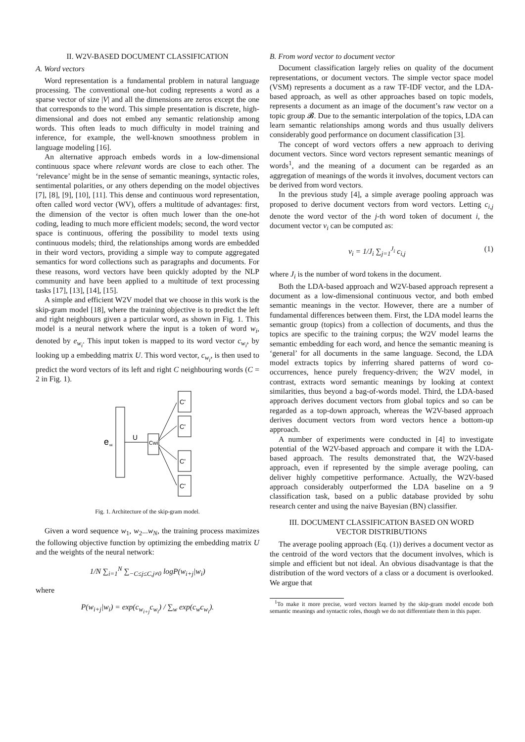II. W2V-BASED DOCUMENT CLASSIFICATION
A. Word vectors
Word representation is a fundamental problem in natural language processing. The conventional one-hot coding represents a word as a sparse vector of size |V| and all the dimensions are zeros except the one that corresponds to the word. This simple presentation is discrete, high-dimensional and does not embed any semantic relationship among words. This often leads to much difficulty in model training and inference, for example, the well-known smoothness problem in language modeling [16].
An alternative approach embeds words in a low-dimensional continuous space where relevant words are close to each other. The ‘relevance’ might be in the sense of semantic meanings, syntactic roles, sentimental polarities, or any others depending on the model objectives [7], [8], [9], [10], [11]. This dense and continuous word representation, often called word vector (WV), offers a multitude of advantages: first, the dimension of the vector is often much lower than the one-hot coding, leading to much more efficient models; second, the word vector space is continuous, offering the possibility to model texts using continuous models; third, the relationships among words are embedded in their word vectors, providing a simple way to compute aggregated semantics for word collections such as paragraphs and documents. For these reasons, word vectors have been quickly adopted by the NLP community and have been applied to a multitude of text processing tasks [17], [13], [14], [15].
A simple and efficient W2V model that we choose in this work is the skip-gram model [18], where the training objective is to predict the left and right neighbours given a particular word, as shown in Fig. 1. This model is a neural network where the input is a token of word w<sub>i</sub>, denoted by e<sub>w<sub>i</sub></sub>. This input token is mapped to its word vector c<sub>w<sub>i</sub></sub>, by looking up a embedding matrix U. This word vector, c<sub>w<sub>i</sub></sub>, is then used to predict the word vectors of its left and right C neighbouring words (C = 2 in Fig. 1).
e
wi
U
Cwi
C'
C'
C'
C'
Fig. 1. Architecture of the skip-gram model.
Given a word sequence w<sub>1</sub>, w<sub>2</sub>...w<sub>N</sub>, the training process maximizes the following objective function by optimizing the embedding matrix U and the weights of the neural network:
1/N ∑<sub>i=1</sub><sup>N</sup> ∑<sub>−C≤j≤C,j≠0</sub> logP(w<sub>i+j</sub>|w<sub>i</sub>)
where
P(w<sub>i+j</sub>|w<sub>i</sub>) = exp(c<sub>w<sub>i+j</sub></sub>c<sub>w<sub>i</sub></sub>) / ∑<sub>w</sub> exp(c<sub>w</sub>c<sub>w<sub>i</sub></sub>).
B. From word vector to document vector
Document classification largely relies on quality of the document representations, or document vectors. The simple vector space model (VSM) represents a document as a raw TF-IDF vector, and the LDA-based approach, as well as other approaches based on topic models, represents a document as an image of the document’s raw vector on a topic group 𝓑. Due to the semantic interpolation of the topics, LDA can learn semantic relationships among words and thus usually delivers considerably good performance on document classification [3].
The concept of word vectors offers a new approach to deriving document vectors. Since word vectors represent semantic meanings of words<sup>1</sup>, and the meaning of a document can be regarded as an aggregation of meanings of the words it involves, document vectors can be derived from word vectors.
In the previous study [4], a simple average pooling approach was proposed to derive document vectors from word vectors. Letting c<sub>i,j</sub> denote the word vector of the j-th word token of document i, the document vector v<sub>i</sub> can be computed as:
v<sub>i</sub> = 1/J<sub>i</sub> ∑<sub>j=1</sub><sup>J<sub>i</sub></sup> c<sub>i,j</sub> (1)
where J<sub>i</sub> is the number of word tokens in the document.
Both the LDA-based approach and W2V-based approach represent a document as a low-dimensional continuous vector, and both embed semantic meanings in the vector. However, there are a number of fundamental differences between them. First, the LDA model learns the semantic group (topics) from a collection of documents, and thus the topics are specific to the training corpus; the W2V model learns the semantic embedding for each word, and hence the semantic meaning is ‘general’ for all documents in the same language. Second, the LDA model extracts topics by inferring shared patterns of word co-occurrences, hence purely frequency-driven; the W2V model, in contrast, extracts word semantic meanings by looking at context similarities, thus beyond a bag-of-words model. Third, the LDA-based approach derives document vectors from global topics and so can be regarded as a top-down approach, whereas the W2V-based approach derives document vectors from word vectors hence a bottom-up approach.
A number of experiments were conducted in [4] to investigate potential of the W2V-based approach and compare it with the LDA-based approach. The results demonstrated that, the W2V-based approach, even if represented by the simple average pooling, can deliver highly competitive performance. Actually, the W2V-based approach considerably outperformed the LDA baseline on a 9 classification task, based on a public database provided by sohu research center and using the naive Bayesian (BN) classifier.
III. DOCUMENT CLASSIFICATION BASED ON WORD
VECTOR DISTRIBUTIONS
The average pooling approach (Eq. (1)) derives a document vector as the centroid of the word vectors that the document involves, which is simple and efficient but not ideal. An obvious disadvantage is that the distribution of the word vectors of a class or a document is overlooked. We argue that
<sup>1</sup> To make it more precise, word vectors learned by the skip-gram model encode both semantic meanings and syntactic roles, though we do not differentiate them in this paper.